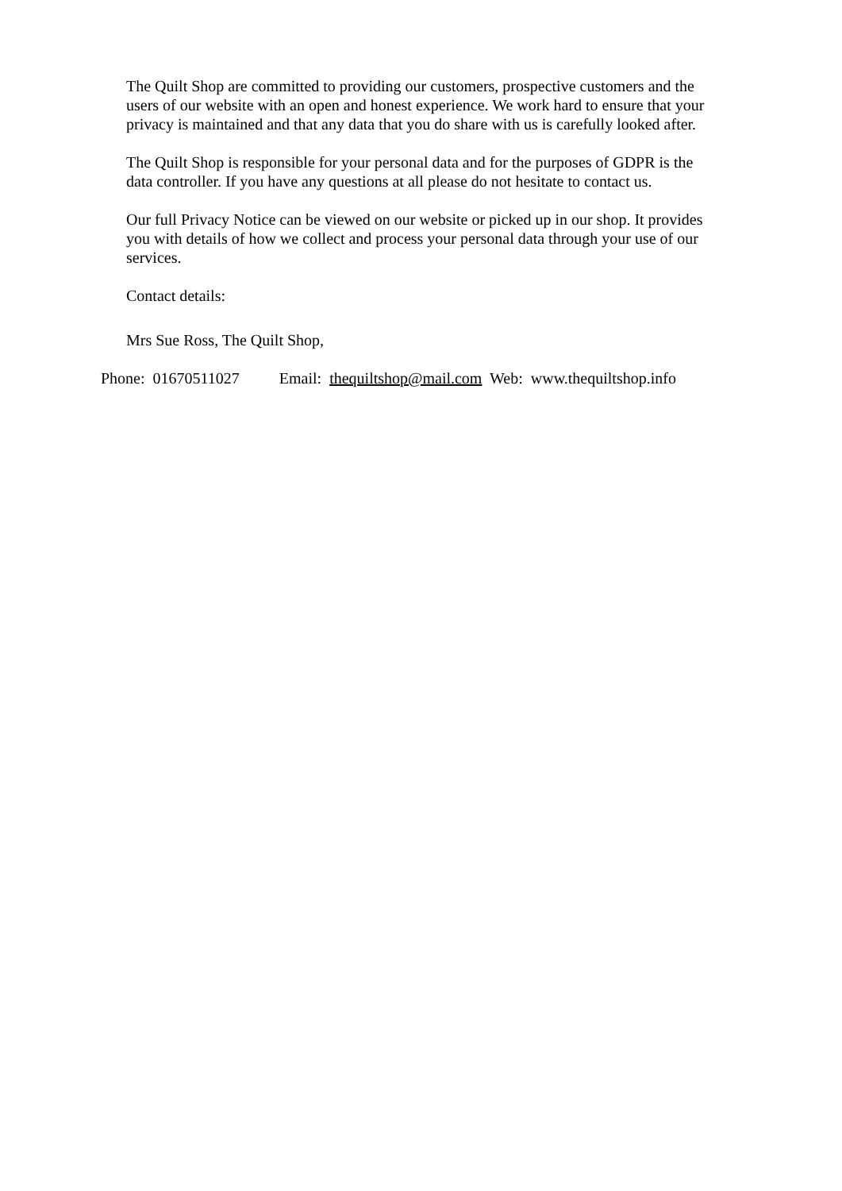The Quilt Shop are committed to providing our customers, prospective customers and the users of our website with an open and honest experience. We work hard to ensure that your privacy is maintained and that any data that you do share with us is carefully looked after.
The Quilt Shop is responsible for your personal data and for the purposes of GDPR is the data controller. If you have any questions at all please do not hesitate to contact us.
Our full Privacy Notice can be viewed on our website or picked up in our shop. It provides you with details of how we collect and process your personal data through your use of our services.
Contact details:
Mrs Sue Ross, The Quilt Shop,
Phone: 01670511027 Email: thequiltshop@mail.com Web: www.thequiltshop.info